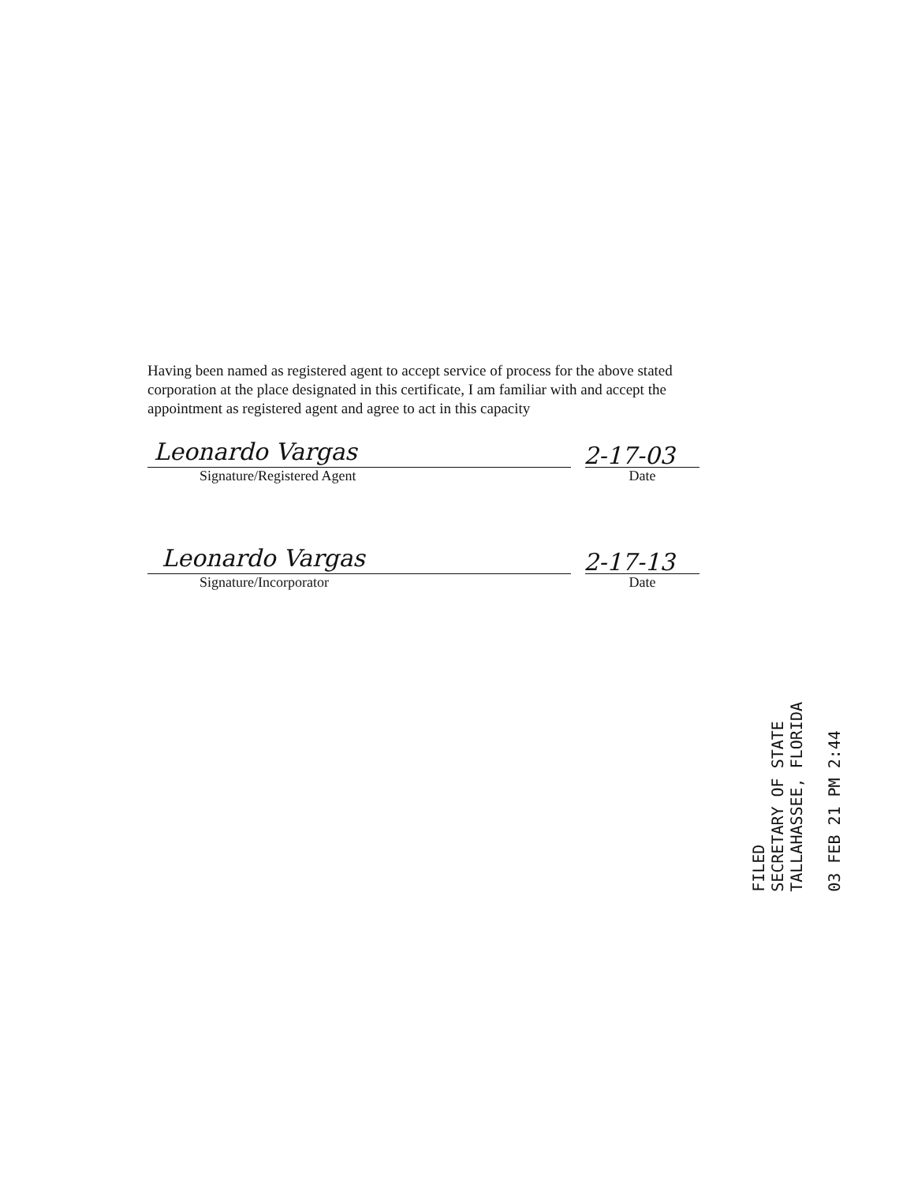Having been named as registered agent to accept service of process for the above stated corporation at the place designated in this certificate, I am familiar with and accept the appointment as registered agent and agree to act in this capacity
Leonardo Vargas 2-17-03
Signature/Registered Agent Date
Leonardo Vargas 2-17-13
Signature/Incorporator Date
FILED
SECRETARY OF STATE
TALLAHASSEE, FLORIDA
03 FEB 21 PM 2:44